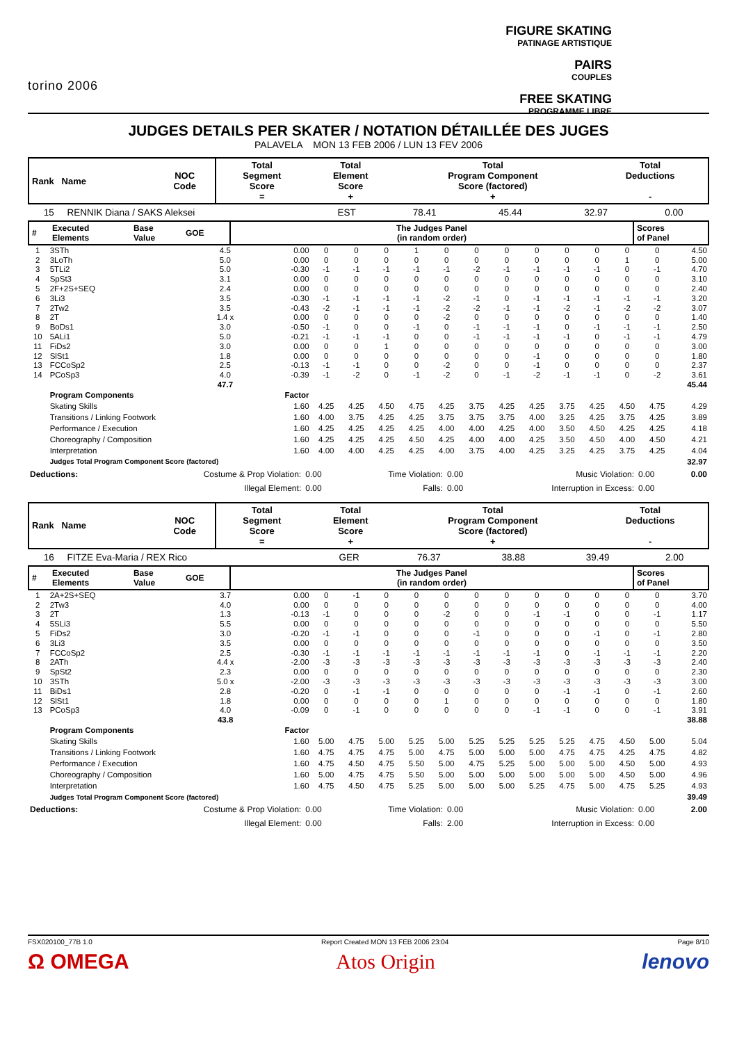torino 2006
FIGURE SKATING
PATINAGE ARTISTIQUE
PAIRS
COUPLES
FREE SKATING
PROGRAMME LIBRE
JUDGES DETAILS PER SKATER / NOTATION DÉTAILLÉE DES JUGES
PALAVELA MON 13 FEB 2006 / LUN 13 FEV 2006
| Rank Name | NOC Code | Total Segment Score = | Total Element Score + | Total Program Component Score (factored) + | Total Deductions - |
| --- | --- | --- | --- | --- | --- |
| 15 RENNIK Diana / SAKS Aleksei | EST | 78.41 | 45.44 | 32.97 | 0.00 |
| # | Executed Elements | Base Value | GOE | The Judges Panel (in random order) | Scores of Panel |
| --- | --- | --- | --- | --- | --- |
| 1 | 3STh | 4.5 | 0.00 | 0 | 0 | 0 | 1 | 0 | 0 | 0 | 0 | 0 | 0 | 0 | 0 | 4.50 |
| 2 | 3LoTh | 5.0 | 0.00 | 0 | 0 | 0 | 0 | 0 | 0 | 0 | 0 | 0 | 0 | 1 | 0 | 5.00 |
| 3 | 5TLi2 | 5.0 | -0.30 | -1 | -1 | -1 | -1 | -1 | -2 | -1 | -1 | -1 | -1 | 0 | -1 | 4.70 |
| 4 | SpSt3 | 3.1 | 0.00 | 0 | 0 | 0 | 0 | 0 | 0 | 0 | 0 | 0 | 0 | 0 | 0 | 3.10 |
| 5 | 2F+2S+SEQ | 2.4 | 0.00 | 0 | 0 | 0 | 0 | 0 | 0 | 0 | 0 | 0 | 0 | 0 | 0 | 2.40 |
| 6 | 3Li3 | 3.5 | -0.30 | -1 | -1 | -1 | -1 | -2 | -1 | 0 | -1 | -1 | -1 | -1 | -1 | 3.20 |
| 7 | 2Tw2 | 3.5 | -0.43 | -2 | -1 | -1 | -1 | -2 | -2 | -1 | -1 | -2 | -1 | -2 | -2 | 3.07 |
| 8 | 2T | 1.4 x | 0.00 | 0 | 0 | 0 | 0 | -2 | 0 | 0 | 0 | 0 | 0 | 0 | 0 | 1.40 |
| 9 | BoDs1 | 3.0 | -0.50 | -1 | 0 | 0 | -1 | 0 | -1 | -1 | -1 | 0 | -1 | -1 | -1 | 2.50 |
| 10 | 5ALi1 | 5.0 | -0.21 | -1 | -1 | -1 | 0 | 0 | -1 | -1 | -1 | -1 | 0 | -1 | -1 | 4.79 |
| 11 | FiDs2 | 3.0 | 0.00 | 0 | 0 | 1 | 0 | 0 | 0 | 0 | 0 | 0 | 0 | 0 | 0 | 3.00 |
| 12 | SlSt1 | 1.8 | 0.00 | 0 | 0 | 0 | 0 | 0 | 0 | 0 | -1 | 0 | 0 | 0 | 0 | 1.80 |
| 13 | FCCoSp2 | 2.5 | -0.13 | -1 | -1 | 0 | 0 | -2 | 0 | 0 | -1 | 0 | 0 | 0 | 0 | 2.37 |
| 14 | PCoSp3 | 4.0 | -0.39 | -1 | -2 | 0 | -1 | -2 | 0 | -1 | -2 | -1 | -1 | 0 | -2 | 3.61 |
| | | 47.7 | | | | | | | | | | | | | | 45.44 |
| | Program Components | | Factor | | | | | | | | | | | | | |
| | Skating Skills | | 1.60 | 4.25 | 4.25 | 4.50 | 4.75 | 4.25 | 3.75 | 4.25 | 4.25 | 3.75 | 4.25 | 4.50 | 4.75 | 4.29 |
| | Transitions / Linking Footwork | | 1.60 | 4.00 | 3.75 | 4.25 | 4.25 | 3.75 | 3.75 | 3.75 | 4.00 | 3.25 | 4.25 | 3.75 | 4.25 | 3.89 |
| | Performance / Execution | | 1.60 | 4.25 | 4.25 | 4.25 | 4.25 | 4.00 | 4.00 | 4.25 | 4.00 | 3.50 | 4.50 | 4.25 | 4.25 | 4.18 |
| | Choreography / Composition | | 1.60 | 4.25 | 4.25 | 4.25 | 4.50 | 4.25 | 4.00 | 4.00 | 4.25 | 3.50 | 4.50 | 4.00 | 4.50 | 4.21 |
| | Interpretation | | 1.60 | 4.00 | 4.00 | 4.25 | 4.25 | 4.00 | 3.75 | 4.00 | 4.25 | 3.25 | 4.25 | 3.75 | 4.25 | 4.04 |
| | Judges Total Program Component Score (factored) | | | | | | | | | | | | | | | 32.97 |
| Deductions: | Costume & Prop Violation: | 0.00 | Time Violation: | 0.00 | Music Violation: | 0.00 | 0.00 |
| | Illegal Element: | 0.00 | Falls: | 0.00 | Interruption in Excess: | 0.00 | |
| Rank Name | NOC Code | Total Segment Score = | Total Element Score + | Total Program Component Score (factored) + | Total Deductions - |
| --- | --- | --- | --- | --- | --- |
| 16 FITZE Eva-Maria / REX Rico | GER | 76.37 | 38.88 | 39.49 | 2.00 |
| # | Executed Elements | Base Value | GOE | The Judges Panel (in random order) | Scores of Panel |
| --- | --- | --- | --- | --- | --- |
| 1 | 2A+2S+SEQ | 3.7 | 0.00 | 0 | -1 | 0 | 0 | 0 | 0 | 0 | 0 | 0 | 0 | 0 | 0 | 3.70 |
| 2 | 2Tw3 | 4.0 | 0.00 | 0 | 0 | 0 | 0 | 0 | 0 | 0 | 0 | 0 | 0 | 0 | 0 | 4.00 |
| 3 | 2T | 1.3 | -0.13 | -1 | 0 | 0 | 0 | -2 | 0 | 0 | -1 | -1 | 0 | 0 | -1 | 1.17 |
| 4 | 5SLi3 | 5.5 | 0.00 | 0 | 0 | 0 | 0 | 0 | 0 | 0 | 0 | 0 | 0 | 0 | 0 | 5.50 |
| 5 | FiDs2 | 3.0 | -0.20 | -1 | -1 | 0 | 0 | 0 | -1 | 0 | 0 | 0 | -1 | 0 | -1 | 2.80 |
| 6 | 3Li3 | 3.5 | 0.00 | 0 | 0 | 0 | 0 | 0 | 0 | 0 | 0 | 0 | 0 | 0 | 0 | 3.50 |
| 7 | FCCoSp2 | 2.5 | -0.30 | -1 | -1 | -1 | -1 | -1 | -1 | -1 | -1 | 0 | -1 | -1 | -1 | 2.20 |
| 8 | 2ATh | 4.4 x | -2.00 | -3 | -3 | -3 | -3 | -3 | -3 | -3 | -3 | -3 | -3 | -3 | -3 | 2.40 |
| 9 | SpSt2 | 2.3 | 0.00 | 0 | 0 | 0 | 0 | 0 | 0 | 0 | 0 | 0 | 0 | 0 | 0 | 2.30 |
| 10 | 3STh | 5.0 x | -2.00 | -3 | -3 | -3 | -3 | -3 | -3 | -3 | -3 | -3 | -3 | -3 | -3 | 3.00 |
| 11 | BiDs1 | 2.8 | -0.20 | 0 | -1 | -1 | 0 | 0 | 0 | 0 | 0 | -1 | -1 | 0 | -1 | 2.60 |
| 12 | SlSt1 | 1.8 | 0.00 | 0 | 0 | 0 | 0 | 1 | 0 | 0 | 0 | 0 | 0 | 0 | 0 | 1.80 |
| 13 | PCoSp3 | 4.0 | -0.09 | 0 | -1 | 0 | 0 | 0 | 0 | 0 | -1 | -1 | 0 | 0 | -1 | 3.91 |
| | | 43.8 | | | | | | | | | | | | | | 38.88 |
| | Program Components | | Factor | | | | | | | | | | | | | |
| | Skating Skills | | 1.60 | 5.00 | 4.75 | 5.00 | 5.25 | 5.00 | 5.25 | 5.25 | 5.25 | 5.25 | 4.75 | 4.50 | 5.00 | 5.04 |
| | Transitions / Linking Footwork | | 1.60 | 4.75 | 4.75 | 4.75 | 5.00 | 4.75 | 5.00 | 5.00 | 5.00 | 4.75 | 4.75 | 4.25 | 4.75 | 4.82 |
| | Performance / Execution | | 1.60 | 4.75 | 4.50 | 4.75 | 5.50 | 5.00 | 4.75 | 5.25 | 5.00 | 5.00 | 5.00 | 4.50 | 5.00 | 4.93 |
| | Choreography / Composition | | 1.60 | 5.00 | 4.75 | 4.75 | 5.50 | 5.00 | 5.00 | 5.00 | 5.00 | 5.00 | 5.00 | 4.50 | 5.00 | 4.96 |
| | Interpretation | | 1.60 | 4.75 | 4.50 | 4.75 | 5.25 | 5.00 | 5.00 | 5.00 | 5.25 | 4.75 | 5.00 | 4.75 | 5.25 | 4.93 |
| | Judges Total Program Component Score (factored) | | | | | | | | | | | | | | | 39.49 |
| Deductions: | Costume & Prop Violation: | 0.00 | Time Violation: | 0.00 | Music Violation: | 0.00 | 2.00 |
| | Illegal Element: | 0.00 | Falls: | 2.00 | Interruption in Excess: | 0.00 | |
FSX020100_77B 1.0 Report Created MON 13 FEB 2006 23:04 Page 8/10
Ω OMEGA Atos Origin lenovo